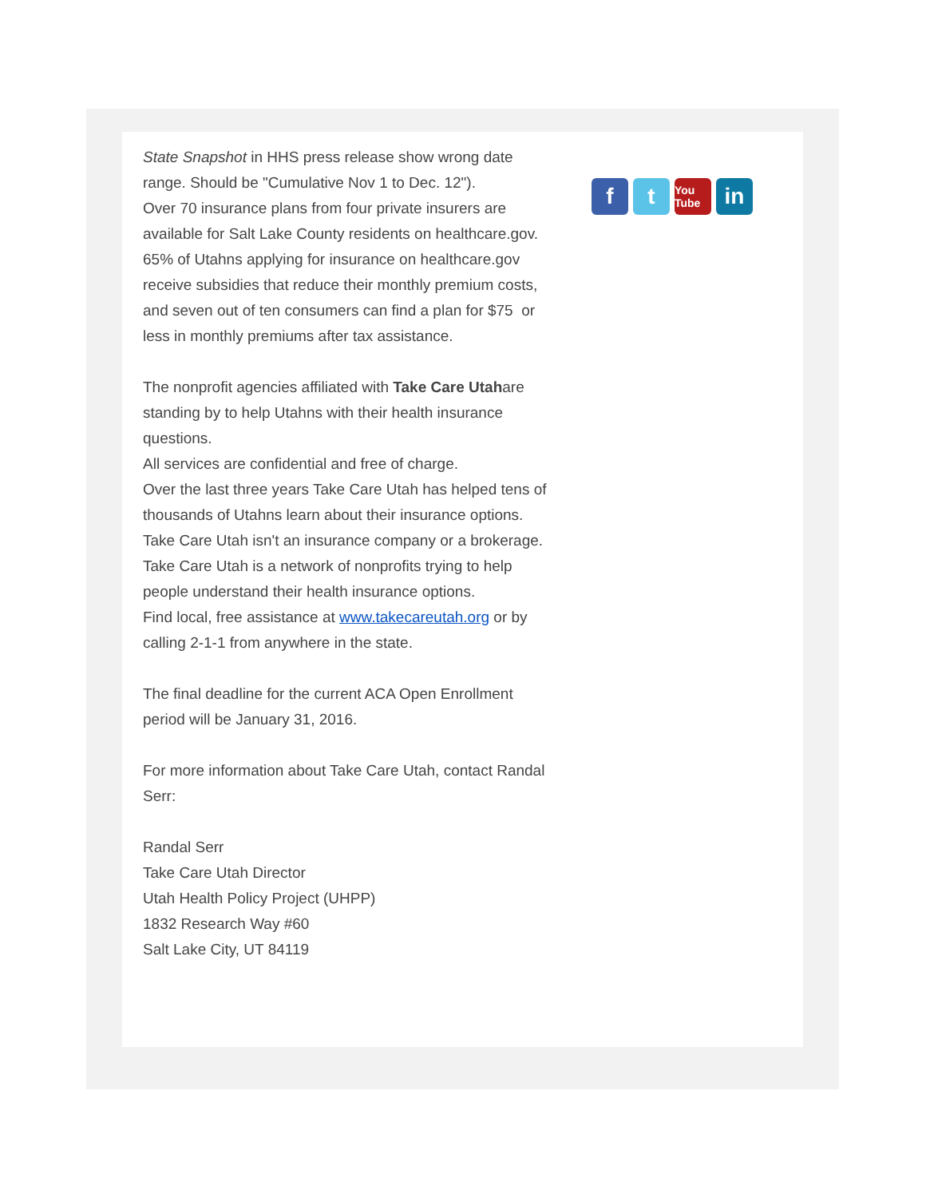State Snapshot in HHS press release show wrong date range. Should be "Cumulative Nov 1 to Dec. 12").
Over 70 insurance plans from four private insurers are available for Salt Lake County residents on healthcare.gov. 65% of Utahns applying for insurance on healthcare.gov receive subsidies that reduce their monthly premium costs, and seven out of ten consumers can find a plan for $75 or less in monthly premiums after tax assistance.
The nonprofit agencies affiliated with Take Care Utahare standing by to help Utahns with their health insurance questions.
All services are confidential and free of charge.
Over the last three years Take Care Utah has helped tens of thousands of Utahns learn about their insurance options.
Take Care Utah isn't an insurance company or a brokerage. Take Care Utah is a network of nonprofits trying to help people understand their health insurance options.
Find local, free assistance at www.takecareutah.org or by calling 2-1-1 from anywhere in the state.
The final deadline for the current ACA Open Enrollment period will be January 31, 2016.
For more information about Take Care Utah, contact Randal Serr:
Randal Serr
Take Care Utah Director
Utah Health Policy Project (UHPP)
1832 Research Way #60
Salt Lake City, UT 84119
f t
You Tube
in